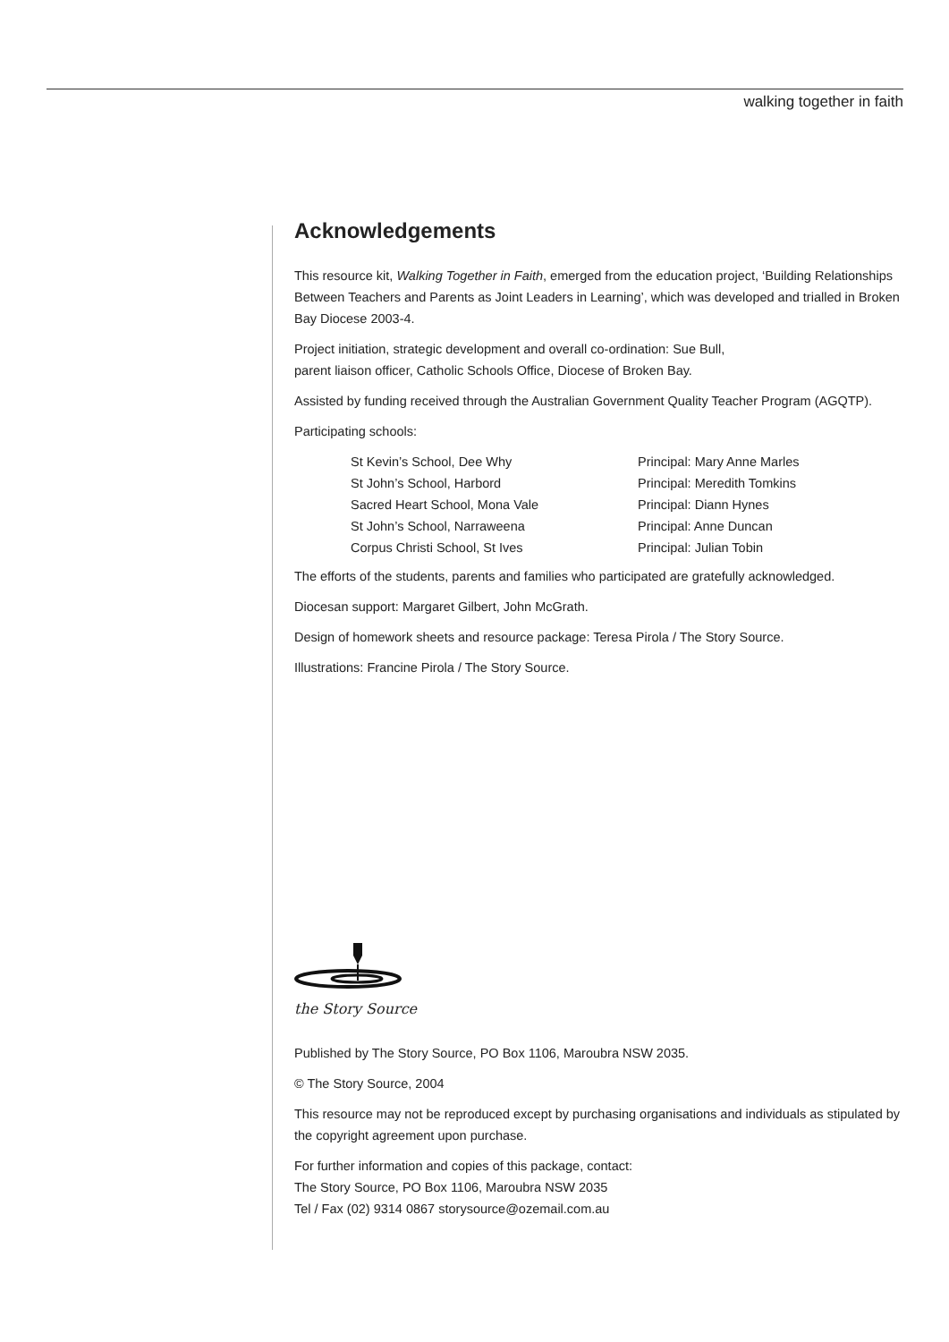walking together in faith
Acknowledgements
This resource kit, Walking Together in Faith, emerged from the education project, ‘Building Relationships Between Teachers and Parents as Joint Leaders in Learning’, which was developed and trialled in Broken Bay Diocese 2003-4.
Project initiation, strategic development and overall co-ordination: Sue Bull,
parent liaison officer, Catholic Schools Office, Diocese of Broken Bay.
Assisted by funding received through the Australian Government Quality Teacher Program (AGQTP).
Participating schools:
St Kevin’s School, Dee Why
Principal: Mary Anne Marles
St John’s School, Harbord
Principal: Meredith Tomkins
Sacred Heart School, Mona Vale
Principal: Diann Hynes
St John’s School, Narraweena
Principal: Anne Duncan
Corpus Christi School, St Ives
Principal: Julian Tobin
The efforts of the students, parents and families who participated are gratefully acknowledged.
Diocesan support: Margaret Gilbert, John McGrath.
Design of homework sheets and resource package: Teresa Pirola / The Story Source.
Illustrations: Francine Pirola / The Story Source.
the Story Source
Published by The Story Source, PO Box 1106, Maroubra NSW 2035.
© The Story Source, 2004
This resource may not be reproduced except by purchasing organisations and individuals as stipulated by the copyright agreement upon purchase.
For further information and copies of this package, contact:
The Story Source, PO Box 1106, Maroubra NSW 2035
Tel / Fax (02) 9314 0867 storysource@ozemail.com.au